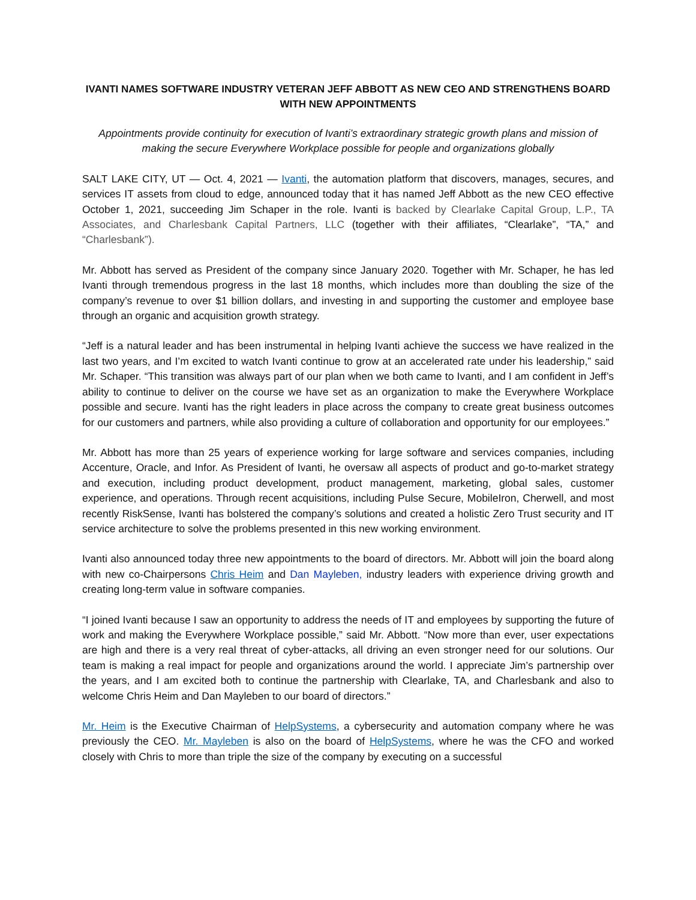IVANTI NAMES SOFTWARE INDUSTRY VETERAN JEFF ABBOTT AS NEW CEO AND STRENGTHENS BOARD WITH NEW APPOINTMENTS
Appointments provide continuity for execution of Ivanti’s extraordinary strategic growth plans and mission of making the secure Everywhere Workplace possible for people and organizations globally
SALT LAKE CITY, UT — Oct. 4, 2021 — Ivanti, the automation platform that discovers, manages, secures, and services IT assets from cloud to edge, announced today that it has named Jeff Abbott as the new CEO effective October 1, 2021, succeeding Jim Schaper in the role. Ivanti is backed by Clearlake Capital Group, L.P., TA Associates, and Charlesbank Capital Partners, LLC (together with their affiliates, “Clearlake”, “TA,” and “Charlesbank”).
Mr. Abbott has served as President of the company since January 2020. Together with Mr. Schaper, he has led Ivanti through tremendous progress in the last 18 months, which includes more than doubling the size of the company’s revenue to over $1 billion dollars, and investing in and supporting the customer and employee base through an organic and acquisition growth strategy.
“Jeff is a natural leader and has been instrumental in helping Ivanti achieve the success we have realized in the last two years, and I’m excited to watch Ivanti continue to grow at an accelerated rate under his leadership,” said Mr. Schaper. “This transition was always part of our plan when we both came to Ivanti, and I am confident in Jeff’s ability to continue to deliver on the course we have set as an organization to make the Everywhere Workplace possible and secure. Ivanti has the right leaders in place across the company to create great business outcomes for our customers and partners, while also providing a culture of collaboration and opportunity for our employees.”
Mr. Abbott has more than 25 years of experience working for large software and services companies, including Accenture, Oracle, and Infor. As President of Ivanti, he oversaw all aspects of product and go-to-market strategy and execution, including product development, product management, marketing, global sales, customer experience, and operations. Through recent acquisitions, including Pulse Secure, MobileIron, Cherwell, and most recently RiskSense, Ivanti has bolstered the company’s solutions and created a holistic Zero Trust security and IT service architecture to solve the problems presented in this new working environment.
Ivanti also announced today three new appointments to the board of directors. Mr. Abbott will join the board along with new co-Chairpersons Chris Heim and Dan Mayleben, industry leaders with experience driving growth and creating long-term value in software companies.
“I joined Ivanti because I saw an opportunity to address the needs of IT and employees by supporting the future of work and making the Everywhere Workplace possible,” said Mr. Abbott. “Now more than ever, user expectations are high and there is a very real threat of cyber-attacks, all driving an even stronger need for our solutions. Our team is making a real impact for people and organizations around the world. I appreciate Jim’s partnership over the years, and I am excited both to continue the partnership with Clearlake, TA, and Charlesbank and also to welcome Chris Heim and Dan Mayleben to our board of directors.”
Mr. Heim is the Executive Chairman of HelpSystems, a cybersecurity and automation company where he was previously the CEO. Mr. Mayleben is also on the board of HelpSystems, where he was the CFO and worked closely with Chris to more than triple the size of the company by executing on a successful